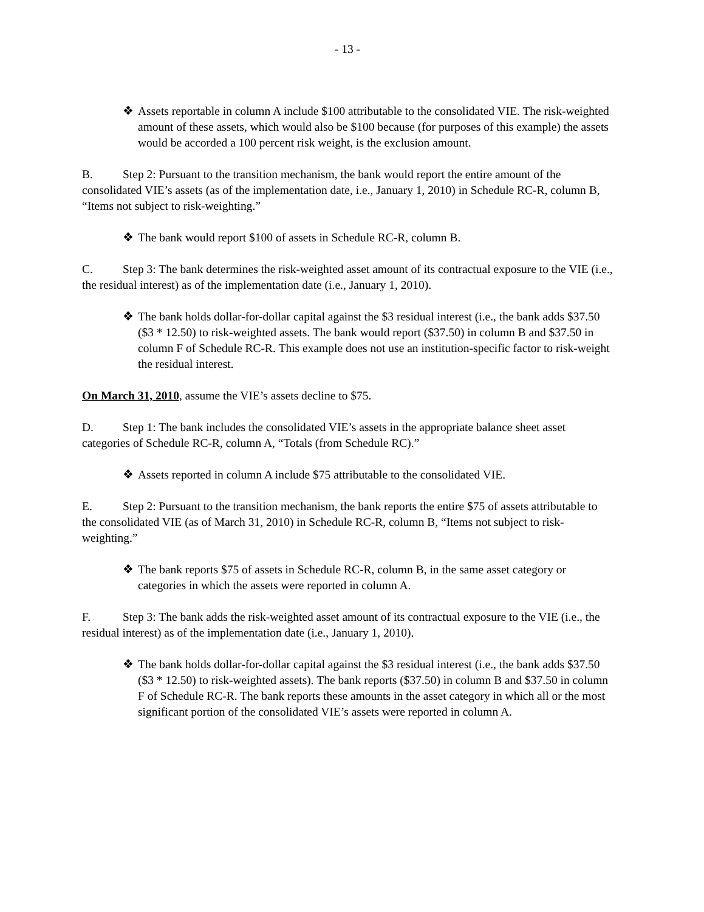- 13 -
❖ Assets reportable in column A include $100 attributable to the consolidated VIE. The risk-weighted amount of these assets, which would also be $100 because (for purposes of this example) the assets would be accorded a 100 percent risk weight, is the exclusion amount.
B. Step 2: Pursuant to the transition mechanism, the bank would report the entire amount of the consolidated VIE’s assets (as of the implementation date, i.e., January 1, 2010) in Schedule RC-R, column B, “Items not subject to risk-weighting.”
❖ The bank would report $100 of assets in Schedule RC-R, column B.
C. Step 3: The bank determines the risk-weighted asset amount of its contractual exposure to the VIE (i.e., the residual interest) as of the implementation date (i.e., January 1, 2010).
❖ The bank holds dollar-for-dollar capital against the $3 residual interest (i.e., the bank adds $37.50 ($3 * 12.50) to risk-weighted assets. The bank would report ($37.50) in column B and $37.50 in column F of Schedule RC-R. This example does not use an institution-specific factor to risk-weight the residual interest.
On March 31, 2010, assume the VIE’s assets decline to $75.
D. Step 1: The bank includes the consolidated VIE’s assets in the appropriate balance sheet asset categories of Schedule RC-R, column A, “Totals (from Schedule RC).”
❖ Assets reported in column A include $75 attributable to the consolidated VIE.
E. Step 2: Pursuant to the transition mechanism, the bank reports the entire $75 of assets attributable to the consolidated VIE (as of March 31, 2010) in Schedule RC-R, column B, “Items not subject to risk-weighting.”
❖ The bank reports $75 of assets in Schedule RC-R, column B, in the same asset category or categories in which the assets were reported in column A.
F. Step 3: The bank adds the risk-weighted asset amount of its contractual exposure to the VIE (i.e., the residual interest) as of the implementation date (i.e., January 1, 2010).
❖ The bank holds dollar-for-dollar capital against the $3 residual interest (i.e., the bank adds $37.50 ($3 * 12.50) to risk-weighted assets). The bank reports ($37.50) in column B and $37.50 in column F of Schedule RC-R. The bank reports these amounts in the asset category in which all or the most significant portion of the consolidated VIE’s assets were reported in column A.